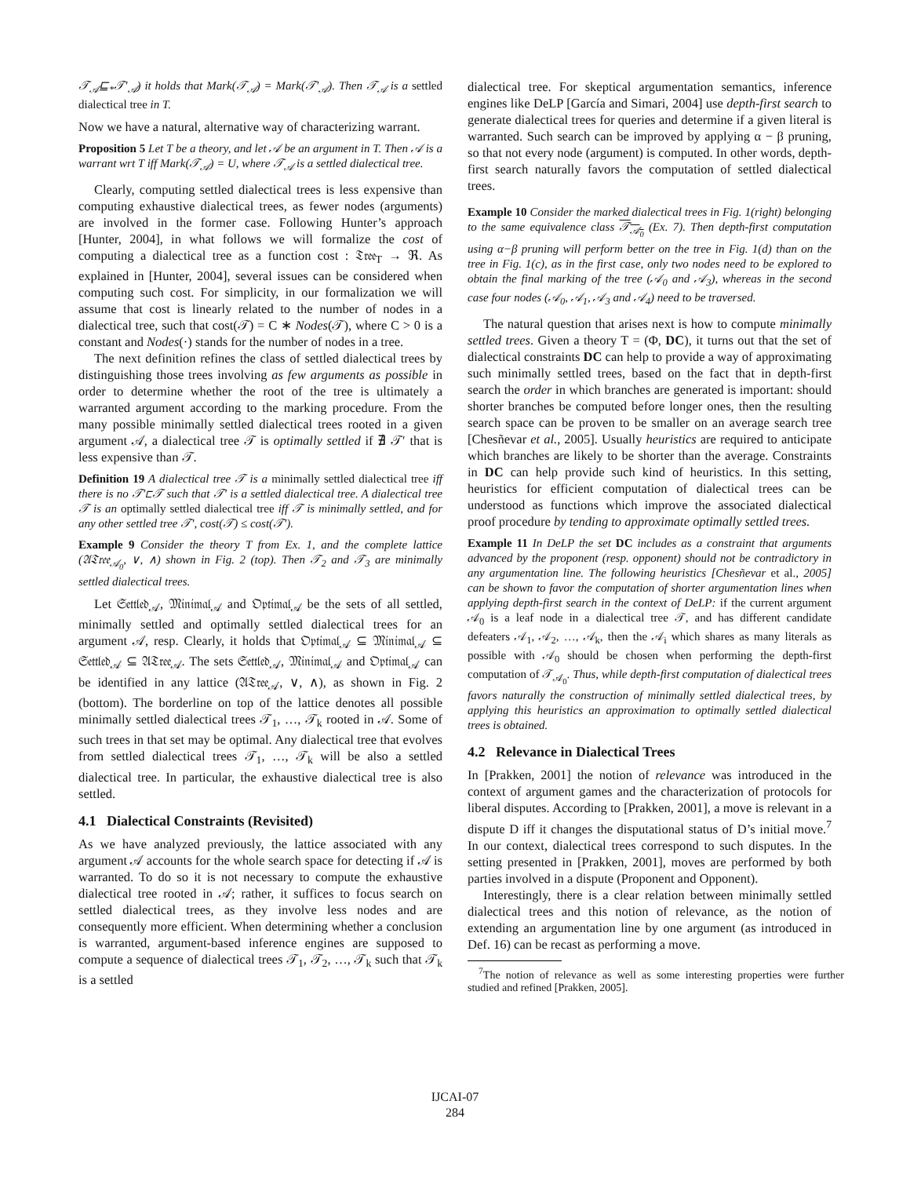𝒯<sub>𝒜</sub>⊑<sub>*</sub>𝒯′<sub>𝒜</sub>) it holds that Mark(𝒯<sub>𝒜</sub>) = Mark(𝒯′<sub>𝒜</sub>). Then 𝒯<sub>𝒜</sub> is a settled dialectical tree in T.
Now we have a natural, alternative way of characterizing warrant.
Proposition 5 Let T be a theory, and let 𝒜 be an argument in T. Then 𝒜 is a warrant wrt T iff Mark(𝒯<sub>𝒜</sub>) = U, where 𝒯<sub>𝒜</sub> is a settled dialectical tree.
Clearly, computing settled dialectical trees is less expensive than computing exhaustive dialectical trees, as fewer nodes (arguments) are involved in the former case. Following Hunter’s approach [Hunter, 2004], in what follows we will formalize the cost of computing a dialectical tree as a function cost : 𝔗𝔯𝔢𝔢<sub>T</sub> → ℜ. As explained in [Hunter, 2004], several issues can be considered when computing such cost. For simplicity, in our formalization we will assume that cost is linearly related to the number of nodes in a dialectical tree, such that cost(𝒯) = C ∗ Nodes(𝒯), where C > 0 is a constant and Nodes(·) stands for the number of nodes in a tree.
The next definition refines the class of settled dialectical trees by distinguishing those trees involving as few arguments as possible in order to determine whether the root of the tree is ultimately a warranted argument according to the marking procedure. From the many possible minimally settled dialectical trees rooted in a given argument 𝒜, a dialectical tree 𝒯 is optimally settled if ∄ 𝒯′ that is less expensive than 𝒯.
Definition 19 A dialectical tree 𝒯 is a minimally settled dialectical tree iff there is no 𝒯′⊏𝒯 such that 𝒯′ is a settled dialectical tree. A dialectical tree 𝒯 is an optimally settled dialectical tree iff 𝒯 is minimally settled, and for any other settled tree 𝒯′, cost(𝒯) ≤ cost(𝒯′).
Example 9 Consider the theory T from Ex. 1, and the complete lattice (𝔄𝔗𝔯𝔢𝔢<sub>𝒜<sub>0</sub></sub>, ∨, ∧) shown in Fig. 2 (top). Then 𝒯<sub>2</sub> and 𝒯<sub>3</sub> are minimally settled dialectical trees.
Let 𝔖𝔢𝔱𝔱𝔩𝔢𝔡<sub>𝒜</sub>, 𝔐𝔦𝔫𝔦𝔪𝔞𝔩<sub>𝒜</sub> and 𝔒𝔭𝔱𝔦𝔪𝔞𝔩<sub>𝒜</sub> be the sets of all settled, minimally settled and optimally settled dialectical trees for an argument 𝒜, resp. Clearly, it holds that 𝔒𝔭𝔱𝔦𝔪𝔞𝔩<sub>𝒜</sub> ⊆ 𝔐𝔦𝔫𝔦𝔪𝔞𝔩<sub>𝒜</sub> ⊆ 𝔖𝔢𝔱𝔱𝔩𝔢𝔡<sub>𝒜</sub> ⊆ 𝔄𝔗𝔯𝔢𝔢<sub>𝒜</sub>. The sets 𝔖𝔢𝔱𝔱𝔩𝔢𝔡<sub>𝒜</sub>, 𝔐𝔦𝔫𝔦𝔪𝔞𝔩<sub>𝒜</sub> and 𝔒𝔭𝔱𝔦𝔪𝔞𝔩<sub>𝒜</sub> can be identified in any lattice (𝔄𝔗𝔯𝔢𝔢<sub>𝒜</sub>, ∨, ∧), as shown in Fig. 2 (bottom). The borderline on top of the lattice denotes all possible minimally settled dialectical trees 𝒯<sub>1</sub>, …, 𝒯<sub>k</sub> rooted in 𝒜. Some of such trees in that set may be optimal. Any dialectical tree that evolves from settled dialectical trees 𝒯<sub>1</sub>, …, 𝒯<sub>k</sub> will be also a settled dialectical tree. In particular, the exhaustive dialectical tree is also settled.
4.1 Dialectical Constraints (Revisited)
As we have analyzed previously, the lattice associated with any argument 𝒜 accounts for the whole search space for detecting if 𝒜 is warranted. To do so it is not necessary to compute the exhaustive dialectical tree rooted in 𝒜; rather, it suffices to focus search on settled dialectical trees, as they involve less nodes and are consequently more efficient. When determining whether a conclusion is warranted, argument-based inference engines are supposed to compute a sequence of dialectical trees 𝒯<sub>1</sub>, 𝒯<sub>2</sub>, …, 𝒯<sub>k</sub> such that 𝒯<sub>k</sub> is a settled
dialectical tree. For skeptical argumentation semantics, inference engines like DeLP [García and Simari, 2004] use depth-first search to generate dialectical trees for queries and determine if a given literal is warranted. Such search can be improved by applying α − β pruning, so that not every node (argument) is computed. In other words, depth-first search naturally favors the computation of settled dialectical trees.
Example 10 Consider the marked dialectical trees in Fig. 1(right) belonging to the same equivalence class 𝒯<sub>𝒜<sub>0</sub></sub> (Ex. 7). Then depth-first computation using α−β pruning will perform better on the tree in Fig. 1(d) than on the tree in Fig. 1(c), as in the first case, only two nodes need to be explored to obtain the final marking of the tree (𝒜<sub>0</sub> and 𝒜<sub>3</sub>), whereas in the second case four nodes (𝒜<sub>0</sub>, 𝒜<sub>1</sub>, 𝒜<sub>3</sub> and 𝒜<sub>4</sub>) need to be traversed.
The natural question that arises next is how to compute minimally settled trees. Given a theory T = (Φ, DC), it turns out that the set of dialectical constraints DC can help to provide a way of approximating such minimally settled trees, based on the fact that in depth-first search the order in which branches are generated is important: should shorter branches be computed before longer ones, then the resulting search space can be proven to be smaller on an average search tree [Chesñevar et al., 2005]. Usually heuristics are required to anticipate which branches are likely to be shorter than the average. Constraints in DC can help provide such kind of heuristics. In this setting, heuristics for efficient computation of dialectical trees can be understood as functions which improve the associated dialectical proof procedure by tending to approximate optimally settled trees.
Example 11 In DeLP the set DC includes as a constraint that arguments advanced by the proponent (resp. opponent) should not be contradictory in any argumentation line. The following heuristics [Chesñevar et al., 2005] can be shown to favor the computation of shorter argumentation lines when applying depth-first search in the context of DeLP: if the current argument 𝒜<sub>0</sub> is a leaf node in a dialectical tree 𝒯, and has different candidate defeaters 𝒜<sub>1</sub>, 𝒜<sub>2</sub>, …, 𝒜<sub>k</sub>, then the 𝒜<sub>i</sub> which shares as many literals as possible with 𝒜<sub>0</sub> should be chosen when performing the depth-first computation of 𝒯<sub>𝒜<sub>0</sub></sub>. Thus, while depth-first computation of dialectical trees favors naturally the construction of minimally settled dialectical trees, by applying this heuristics an approximation to optimally settled dialectical trees is obtained.
4.2 Relevance in Dialectical Trees
In [Prakken, 2001] the notion of relevance was introduced in the context of argument games and the characterization of protocols for liberal disputes. According to [Prakken, 2001], a move is relevant in a dispute D iff it changes the disputational status of D’s initial move.<sup>7</sup> In our context, dialectical trees correspond to such disputes. In the setting presented in [Prakken, 2001], moves are performed by both parties involved in a dispute (Proponent and Opponent).
Interestingly, there is a clear relation between minimally settled dialectical trees and this notion of relevance, as the notion of extending an argumentation line by one argument (as introduced in Def. 16) can be recast as performing a move.
<sup>7</sup> The notion of relevance as well as some interesting properties were further studied and refined [Prakken, 2005].
IJCAI-07
284